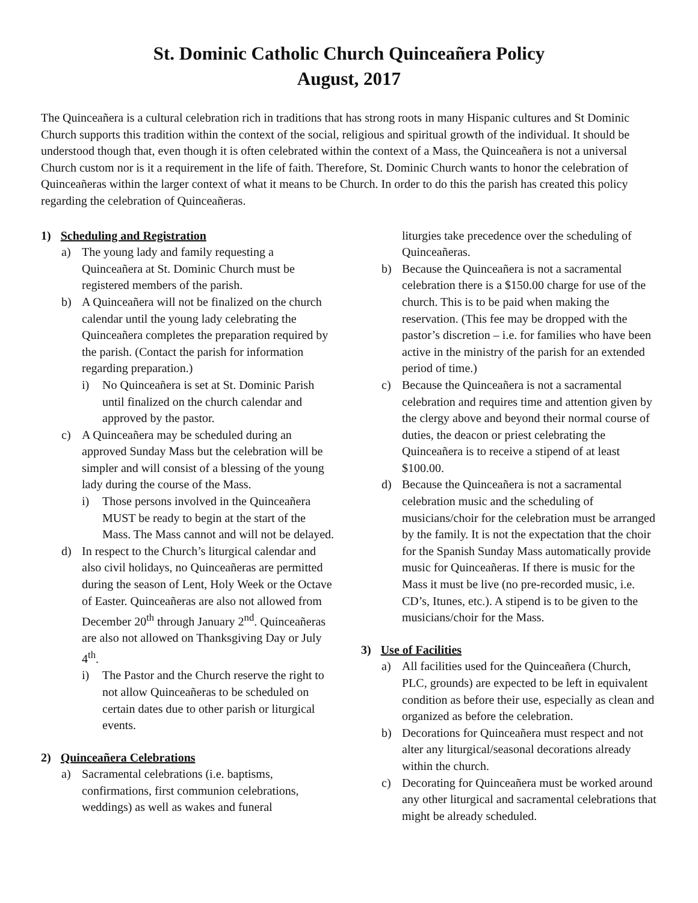St. Dominic Catholic Church Quinceañera Policy
August, 2017
The Quinceañera is a cultural celebration rich in traditions that has strong roots in many Hispanic cultures and St Dominic Church supports this tradition within the context of the social, religious and spiritual growth of the individual. It should be understood though that, even though it is often celebrated within the context of a Mass, the Quinceañera is not a universal Church custom nor is it a requirement in the life of faith. Therefore, St. Dominic Church wants to honor the celebration of Quinceañeras within the larger context of what it means to be Church. In order to do this the parish has created this policy regarding the celebration of Quinceañeras.
1) Scheduling and Registration
a) The young lady and family requesting a Quinceañera at St. Dominic Church must be registered members of the parish.
b) A Quinceañera will not be finalized on the church calendar until the young lady celebrating the Quinceañera completes the preparation required by the parish. (Contact the parish for information regarding preparation.)
i) No Quinceañera is set at St. Dominic Parish until finalized on the church calendar and approved by the pastor.
c) A Quinceañera may be scheduled during an approved Sunday Mass but the celebration will be simpler and will consist of a blessing of the young lady during the course of the Mass.
i) Those persons involved in the Quinceañera MUST be ready to begin at the start of the Mass. The Mass cannot and will not be delayed.
d) In respect to the Church’s liturgical calendar and also civil holidays, no Quinceañeras are permitted during the season of Lent, Holy Week or the Octave of Easter. Quinceañeras are also not allowed from December 20<sup>th</sup> through January 2<sup>nd</sup>. Quinceañeras are also not allowed on Thanksgiving Day or July 4<sup>th</sup>.
i) The Pastor and the Church reserve the right to not allow Quinceañeras to be scheduled on certain dates due to other parish or liturgical events.
2) Quinceañera Celebrations
a) Sacramental celebrations (i.e. baptisms, confirmations, first communion celebrations, weddings) as well as wakes and funeral
liturgies take precedence over the scheduling of Quinceañeras.
b) Because the Quinceañera is not a sacramental celebration there is a $150.00 charge for use of the church. This is to be paid when making the reservation. (This fee may be dropped with the pastor’s discretion – i.e. for families who have been active in the ministry of the parish for an extended period of time.)
c) Because the Quinceañera is not a sacramental celebration and requires time and attention given by the clergy above and beyond their normal course of duties, the deacon or priest celebrating the Quinceañera is to receive a stipend of at least $100.00.
d) Because the Quinceañera is not a sacramental celebration music and the scheduling of musicians/choir for the celebration must be arranged by the family. It is not the expectation that the choir for the Spanish Sunday Mass automatically provide music for Quinceañeras. If there is music for the Mass it must be live (no pre-recorded music, i.e. CD’s, Itunes, etc.). A stipend is to be given to the musicians/choir for the Mass.
3) Use of Facilities
a) All facilities used for the Quinceañera (Church, PLC, grounds) are expected to be left in equivalent condition as before their use, especially as clean and organized as before the celebration.
b) Decorations for Quinceañera must respect and not alter any liturgical/seasonal decorations already within the church.
c) Decorating for Quinceañera must be worked around any other liturgical and sacramental celebrations that might be already scheduled.